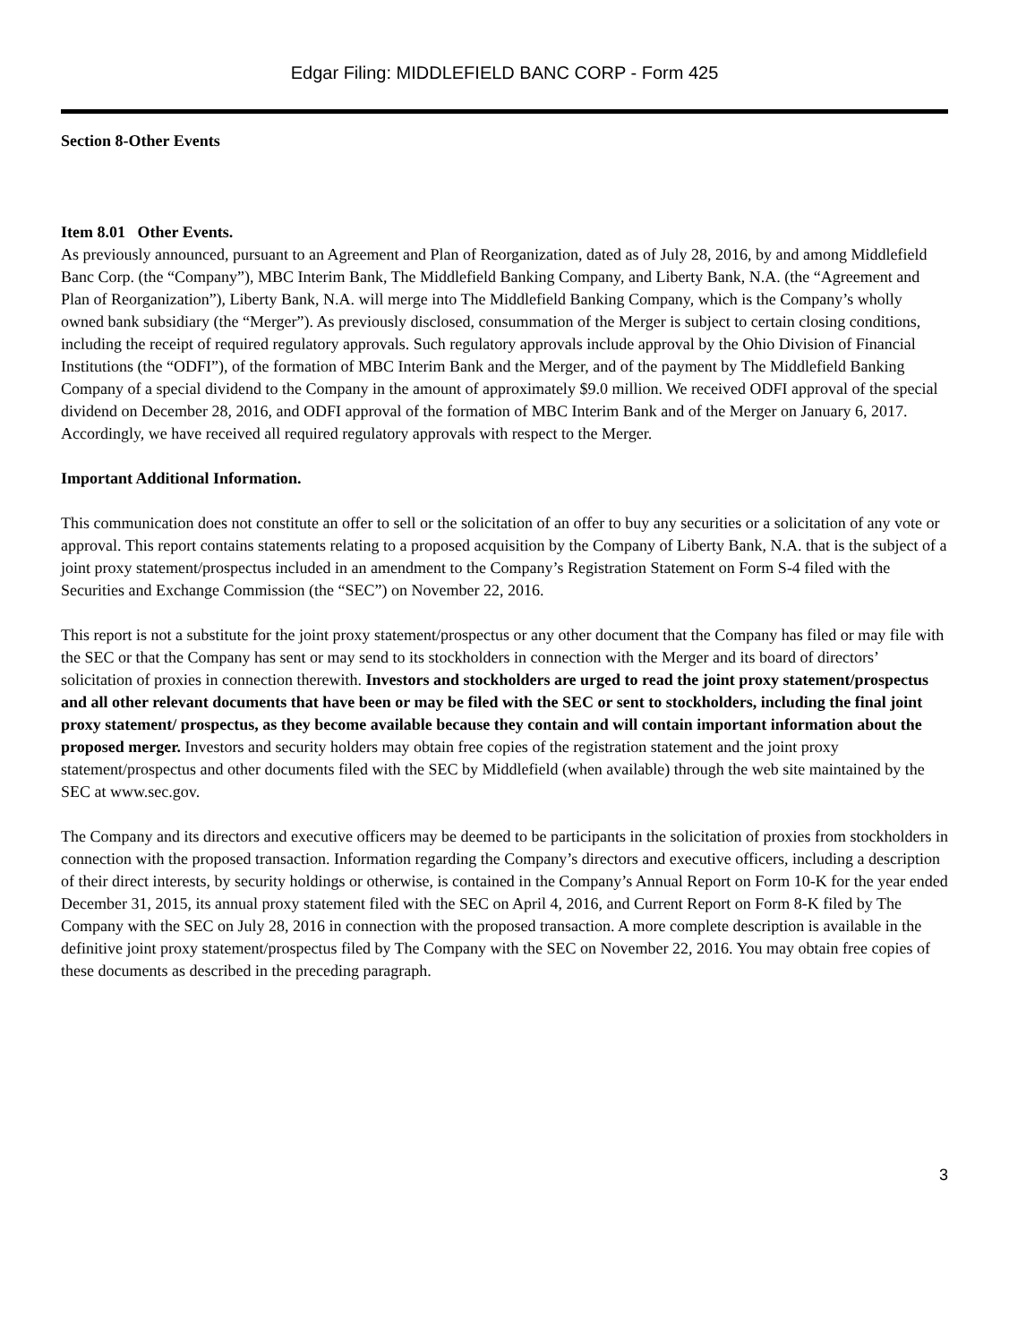Edgar Filing: MIDDLEFIELD BANC CORP - Form 425
Section 8-Other Events
Item 8.01 Other Events.
As previously announced, pursuant to an Agreement and Plan of Reorganization, dated as of July 28, 2016, by and among Middlefield Banc Corp. (the “Company”), MBC Interim Bank, The Middlefield Banking Company, and Liberty Bank, N.A. (the “Agreement and Plan of Reorganization”), Liberty Bank, N.A. will merge into The Middlefield Banking Company, which is the Company’s wholly owned bank subsidiary (the “Merger”). As previously disclosed, consummation of the Merger is subject to certain closing conditions, including the receipt of required regulatory approvals. Such regulatory approvals include approval by the Ohio Division of Financial Institutions (the “ODFI”), of the formation of MBC Interim Bank and the Merger, and of the payment by The Middlefield Banking Company of a special dividend to the Company in the amount of approximately $9.0 million. We received ODFI approval of the special dividend on December 28, 2016, and ODFI approval of the formation of MBC Interim Bank and of the Merger on January 6, 2017. Accordingly, we have received all required regulatory approvals with respect to the Merger.
Important Additional Information.
This communication does not constitute an offer to sell or the solicitation of an offer to buy any securities or a solicitation of any vote or approval. This report contains statements relating to a proposed acquisition by the Company of Liberty Bank, N.A. that is the subject of a joint proxy statement/prospectus included in an amendment to the Company’s Registration Statement on Form S-4 filed with the Securities and Exchange Commission (the “SEC”) on November 22, 2016.
This report is not a substitute for the joint proxy statement/prospectus or any other document that the Company has filed or may file with the SEC or that the Company has sent or may send to its stockholders in connection with the Merger and its board of directors’ solicitation of proxies in connection therewith. Investors and stockholders are urged to read the joint proxy statement/prospectus and all other relevant documents that have been or may be filed with the SEC or sent to stockholders, including the final joint proxy statement/ prospectus, as they become available because they contain and will contain important information about the proposed merger. Investors and security holders may obtain free copies of the registration statement and the joint proxy statement/prospectus and other documents filed with the SEC by Middlefield (when available) through the web site maintained by the SEC at www.sec.gov.
The Company and its directors and executive officers may be deemed to be participants in the solicitation of proxies from stockholders in connection with the proposed transaction. Information regarding the Company’s directors and executive officers, including a description of their direct interests, by security holdings or otherwise, is contained in the Company’s Annual Report on Form 10-K for the year ended December 31, 2015, its annual proxy statement filed with the SEC on April 4, 2016, and Current Report on Form 8-K filed by The Company with the SEC on July 28, 2016 in connection with the proposed transaction. A more complete description is available in the definitive joint proxy statement/prospectus filed by The Company with the SEC on November 22, 2016. You may obtain free copies of these documents as described in the preceding paragraph.
3